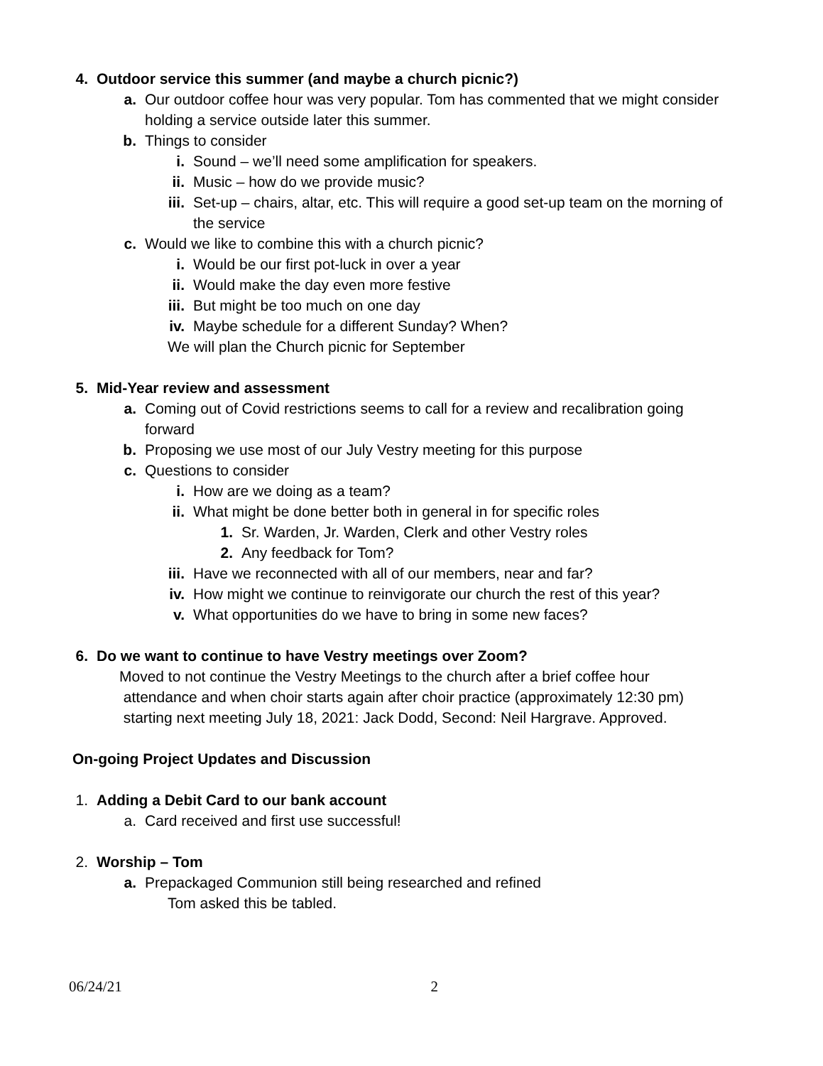4. Outdoor service this summer (and maybe a church picnic?)
a. Our outdoor coffee hour was very popular. Tom has commented that we might consider holding a service outside later this summer.
b. Things to consider
i. Sound – we’ll need some amplification for speakers.
ii. Music – how do we provide music?
iii. Set-up – chairs, altar, etc. This will require a good set-up team on the morning of the service
c. Would we like to combine this with a church picnic?
i. Would be our first pot-luck in over a year
ii. Would make the day even more festive
iii. But might be too much on one day
iv. Maybe schedule for a different Sunday? When?
We will plan the Church picnic for September
5. Mid-Year review and assessment
a. Coming out of Covid restrictions seems to call for a review and recalibration going forward
b. Proposing we use most of our July Vestry meeting for this purpose
c. Questions to consider
i. How are we doing as a team?
ii. What might be done better both in general in for specific roles
1. Sr. Warden, Jr. Warden, Clerk and other Vestry roles
2. Any feedback for Tom?
iii. Have we reconnected with all of our members, near and far?
iv. How might we continue to reinvigorate our church the rest of this year?
v. What opportunities do we have to bring in some new faces?
6. Do we want to continue to have Vestry meetings over Zoom?
Moved to not continue the Vestry Meetings to the church after a brief coffee hour
attendance and when choir starts again after choir practice (approximately 12:30 pm)
starting next meeting July 18, 2021: Jack Dodd, Second: Neil Hargrave. Approved.
On-going Project Updates and Discussion
1. Adding a Debit Card to our bank account
a. Card received and first use successful!
2. Worship – Tom
a. Prepackaged Communion still being researched and refined
Tom asked this be tabled.
06/24/21 2